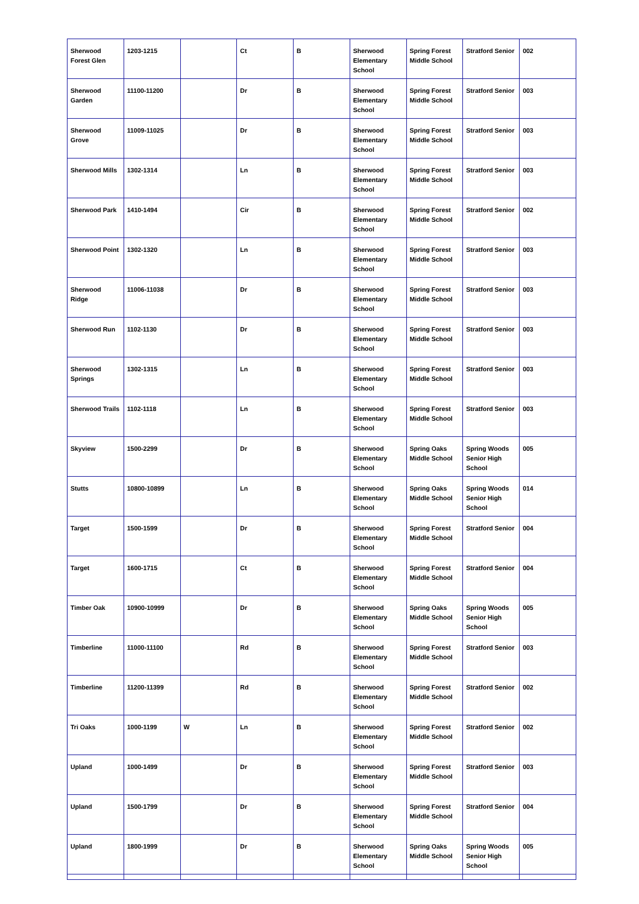| Sherwood Forest Glen | 1203-1215 | | Ct | B | Sherwood Elementary School | Spring Forest Middle School | Stratford Senior | 002 |
| Sherwood Garden | 11100-11200 | | Dr | B | Sherwood Elementary School | Spring Forest Middle School | Stratford Senior | 003 |
| Sherwood Grove | 11009-11025 | | Dr | B | Sherwood Elementary School | Spring Forest Middle School | Stratford Senior | 003 |
| Sherwood Mills | 1302-1314 | | Ln | B | Sherwood Elementary School | Spring Forest Middle School | Stratford Senior | 003 |
| Sherwood Park | 1410-1494 | | Cir | B | Sherwood Elementary School | Spring Forest Middle School | Stratford Senior | 002 |
| Sherwood Point | 1302-1320 | | Ln | B | Sherwood Elementary School | Spring Forest Middle School | Stratford Senior | 003 |
| Sherwood Ridge | 11006-11038 | | Dr | B | Sherwood Elementary School | Spring Forest Middle School | Stratford Senior | 003 |
| Sherwood Run | 1102-1130 | | Dr | B | Sherwood Elementary School | Spring Forest Middle School | Stratford Senior | 003 |
| Sherwood Springs | 1302-1315 | | Ln | B | Sherwood Elementary School | Spring Forest Middle School | Stratford Senior | 003 |
| Sherwood Trails | 1102-1118 | | Ln | B | Sherwood Elementary School | Spring Forest Middle School | Stratford Senior | 003 |
| Skyview | 1500-2299 | | Dr | B | Sherwood Elementary School | Spring Oaks Middle School | Spring Woods Senior High School | 005 |
| Stutts | 10800-10899 | | Ln | B | Sherwood Elementary School | Spring Oaks Middle School | Spring Woods Senior High School | 014 |
| Target | 1500-1599 | | Dr | B | Sherwood Elementary School | Spring Forest Middle School | Stratford Senior | 004 |
| Target | 1600-1715 | | Ct | B | Sherwood Elementary School | Spring Forest Middle School | Stratford Senior | 004 |
| Timber Oak | 10900-10999 | | Dr | B | Sherwood Elementary School | Spring Oaks Middle School | Spring Woods Senior High School | 005 |
| Timberline | 11000-11100 | | Rd | B | Sherwood Elementary School | Spring Forest Middle School | Stratford Senior | 003 |
| Timberline | 11200-11399 | | Rd | B | Sherwood Elementary School | Spring Forest Middle School | Stratford Senior | 002 |
| Tri Oaks | 1000-1199 | W | Ln | B | Sherwood Elementary School | Spring Forest Middle School | Stratford Senior | 002 |
| Upland | 1000-1499 | | Dr | B | Sherwood Elementary School | Spring Forest Middle School | Stratford Senior | 003 |
| Upland | 1500-1799 | | Dr | B | Sherwood Elementary School | Spring Forest Middle School | Stratford Senior | 004 |
| Upland | 1800-1999 | | Dr | B | Sherwood Elementary School | Spring Oaks Middle School | Spring Woods Senior High School | 005 |